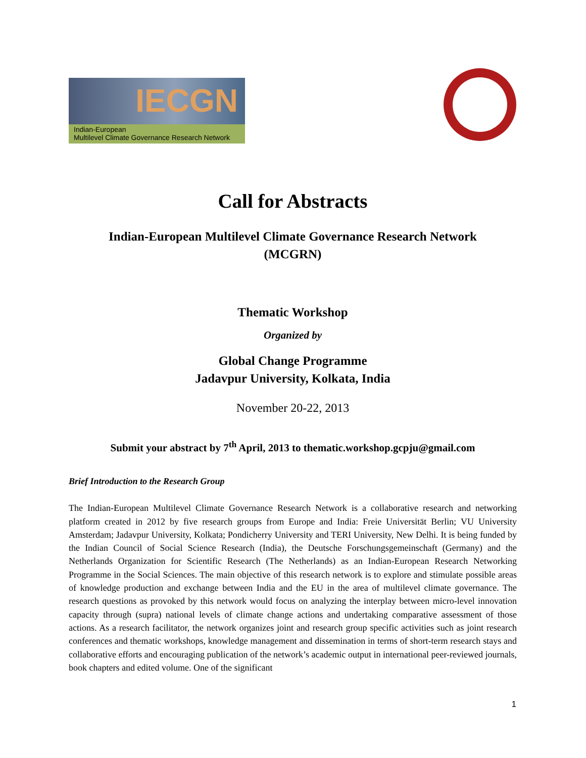IECGN
Indian-European
Multilevel Climate Governance Research Network
Call for Abstracts
Indian-European Multilevel Climate Governance Research Network
(MCGRN)
Thematic Workshop
Organized by
Global Change Programme
Jadavpur University, Kolkata, India
November 20-22, 2013
Submit your abstract by 7<sup>th</sup> April, 2013 to thematic.workshop.gcpju@gmail.com
Brief Introduction to the Research Group
The Indian-European Multilevel Climate Governance Research Network is a collaborative research and networking platform created in 2012 by five research groups from Europe and India: Freie Universität Berlin; VU University Amsterdam; Jadavpur University, Kolkata; Pondicherry University and TERI University, New Delhi. It is being funded by the Indian Council of Social Science Research (India), the Deutsche Forschungsgemeinschaft (Germany) and the Netherlands Organization for Scientific Research (The Netherlands) as an Indian-European Research Networking Programme in the Social Sciences. The main objective of this research network is to explore and stimulate possible areas of knowledge production and exchange between India and the EU in the area of multilevel climate governance. The research questions as provoked by this network would focus on analyzing the interplay between micro-level innovation capacity through (supra) national levels of climate change actions and undertaking comparative assessment of those actions. As a research facilitator, the network organizes joint and research group specific activities such as joint research conferences and thematic workshops, knowledge management and dissemination in terms of short-term research stays and collaborative efforts and encouraging publication of the network’s academic output in international peer-reviewed journals, book chapters and edited volume. One of the significant
1